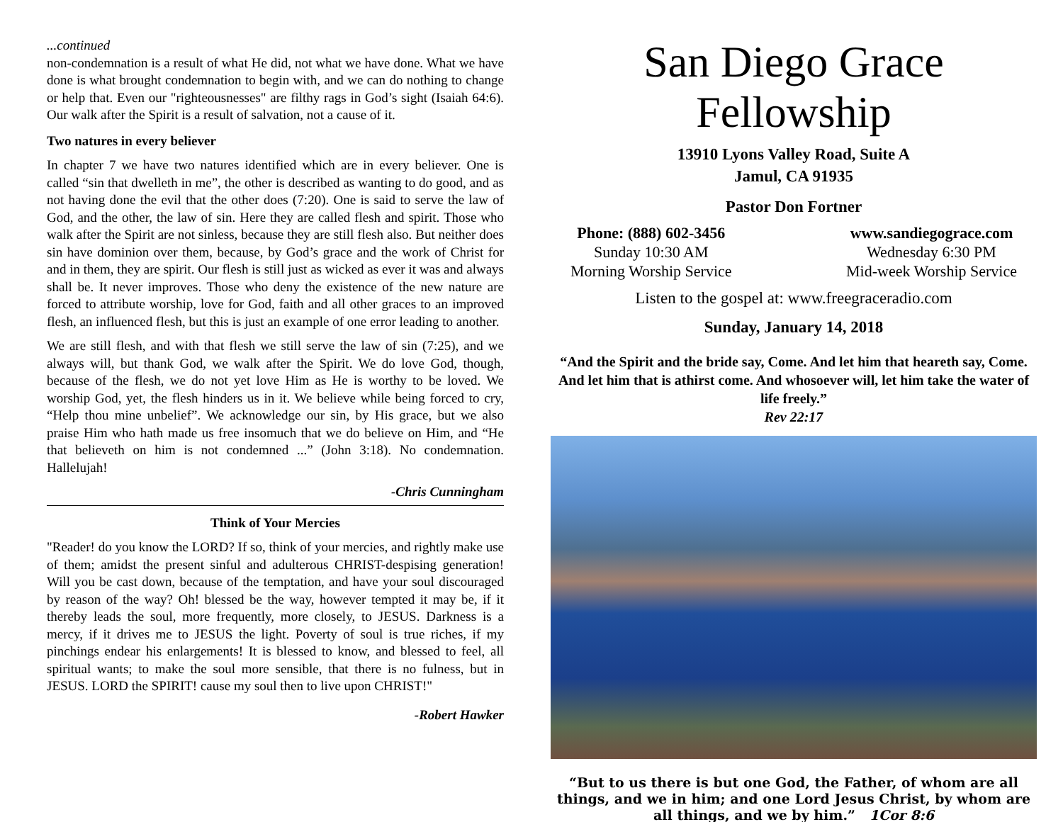...continued
non-condemnation is a result of what He did, not what we have done. What we have done is what brought condemnation to begin with, and we can do nothing to change or help that. Even our "righteousnesses" are filthy rags in God’s sight (Isaiah 64:6). Our walk after the Spirit is a result of salvation, not a cause of it.
Two natures in every believer
In chapter 7 we have two natures identified which are in every believer. One is called “sin that dwelleth in me”, the other is described as wanting to do good, and as not having done the evil that the other does (7:20). One is said to serve the law of God, and the other, the law of sin. Here they are called flesh and spirit. Those who walk after the Spirit are not sinless, because they are still flesh also. But neither does sin have dominion over them, because, by God’s grace and the work of Christ for and in them, they are spirit. Our flesh is still just as wicked as ever it was and always shall be. It never improves. Those who deny the existence of the new nature are forced to attribute worship, love for God, faith and all other graces to an improved flesh, an influenced flesh, but this is just an example of one error leading to another.
We are still flesh, and with that flesh we still serve the law of sin (7:25), and we always will, but thank God, we walk after the Spirit. We do love God, though, because of the flesh, we do not yet love Him as He is worthy to be loved. We worship God, yet, the flesh hinders us in it. We believe while being forced to cry, “Help thou mine unbelief”. We acknowledge our sin, by His grace, but we also praise Him who hath made us free insomuch that we do believe on Him, and “He that believeth on him is not condemned ...” (John 3:18). No condemnation. Hallelujah!
-Chris Cunningham
Think of Your Mercies
"Reader! do you know the LORD? If so, think of your mercies, and rightly make use of them; amidst the present sinful and adulterous CHRIST-despising generation! Will you be cast down, because of the temptation, and have your soul discouraged by reason of the way? Oh! blessed be the way, however tempted it may be, if it thereby leads the soul, more frequently, more closely, to JESUS. Darkness is a mercy, if it drives me to JESUS the light. Poverty of soul is true riches, if my pinchings endear his enlargements! It is blessed to know, and blessed to feel, all spiritual wants; to make the soul more sensible, that there is no fulness, but in JESUS. LORD the SPIRIT! cause my soul then to live upon CHRIST!"
-Robert Hawker
San Diego Grace Fellowship
13910 Lyons Valley Road, Suite A
Jamul, CA 91935
Pastor Don Fortner
Phone: (888) 602-3456
Sunday 10:30 AM
Morning Worship Service
www.sandiegograce.com
Wednesday 6:30 PM
Mid-week Worship Service
Listen to the gospel at: www.freegraceradio.com
Sunday, January 14, 2018
“And the Spirit and the bride say, Come. And let him that heareth say, Come. And let him that is athirst come. And whosoever will, let him take the water of life freely.”
Rev 22:17
“But to us there is but one God, the Father, of whom are all things, and we in him; and one Lord Jesus Christ, by whom are all things, and we by him.” 1Cor 8:6